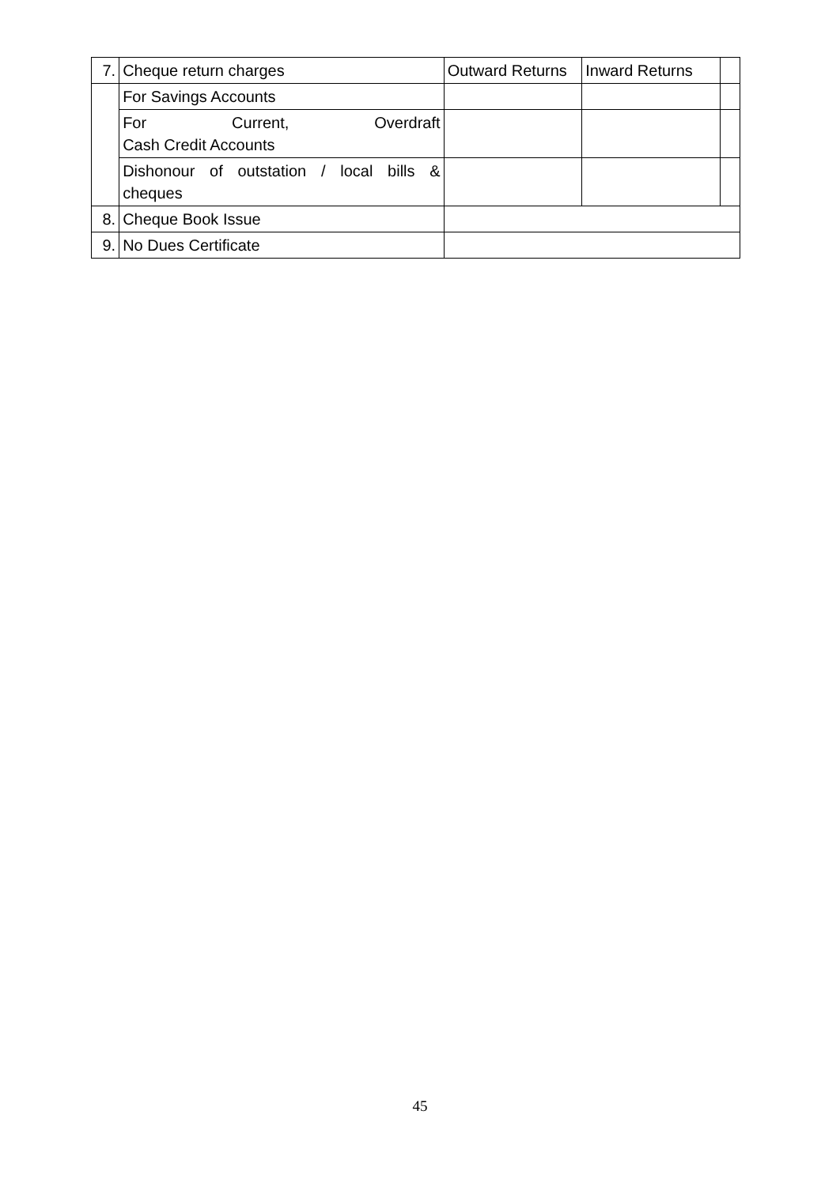| 7. | Cheque return charges | Outward Returns | Inward Returns | |
| | For Savings Accounts | | | |
| | For Current, Overdraft Cash Credit Accounts | | | |
| | Dishonour of outstation / local bills & cheques | | | |
| 8. | Cheque Book Issue | | | |
| 9. | No Dues Certificate | | | |
45